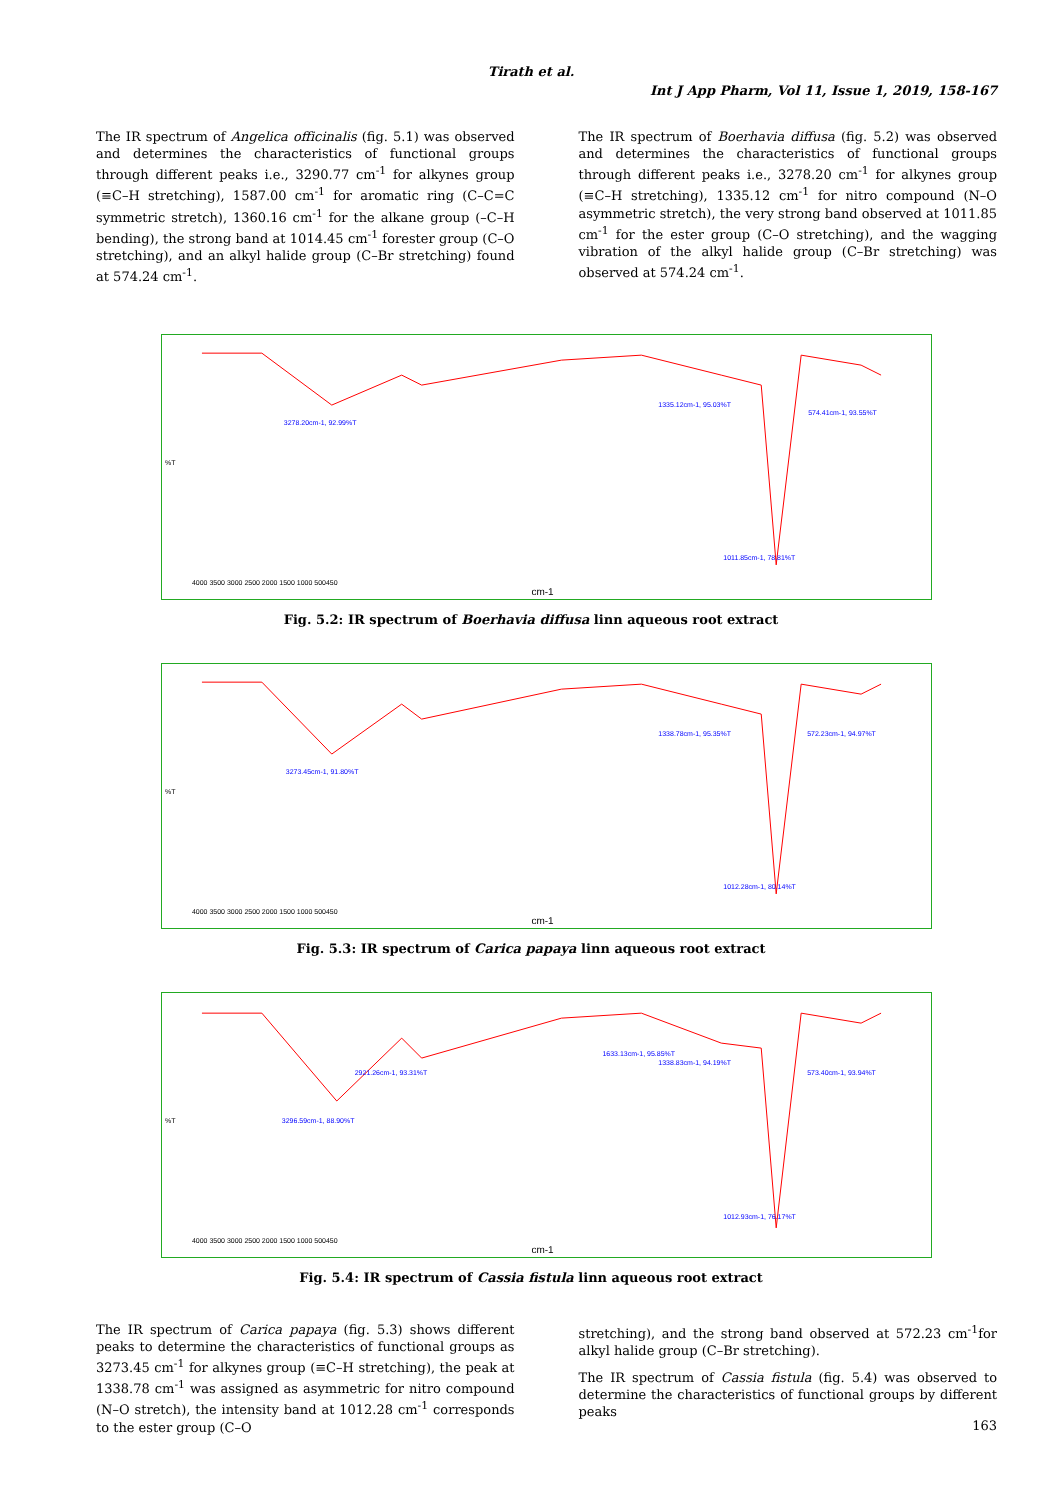Tirath et al.
Int J App Pharm, Vol 11, Issue 1, 2019, 158-167
The IR spectrum of Angelica officinalis (fig. 5.1) was observed and determines the characteristics of functional groups through different peaks i.e., 3290.77 cm<sup>-1</sup> for alkynes group (≡C–H stretching), 1587.00 cm<sup>-1</sup> for aromatic ring (C–C=C symmetric stretch), 1360.16 cm<sup>-1</sup> for the alkane group (–C–H bending), the strong band at 1014.45 cm<sup>-1</sup> forester group (C–O stretching), and an alkyl halide group (C–Br stretching) found at 574.24 cm<sup>-1</sup>.
The IR spectrum of Boerhavia diffusa (fig. 5.2) was observed and determines the characteristics of functional groups through different peaks i.e., 3278.20 cm<sup>-1</sup> for alkynes group (≡C–H stretching), 1335.12 cm<sup>-1</sup> for nitro compound (N–O asymmetric stretch), the very strong band observed at 1011.85 cm<sup>-1</sup> for the ester group (C–O stretching), and the wagging vibration of the alkyl halide group (C–Br stretching) was observed at 574.24 cm<sup>-1</sup>.
%T
cm-1
4000 3500 3000 2500 2000 1500 1000 500450
3278.20cm-1, 92.99%T
1335.12cm-1, 95.03%T
574.41cm-1, 93.55%T
1011.85cm-1, 78.81%T
Fig. 5.2: IR spectrum of Boerhavia diffusa linn aqueous root extract
%T
cm-1
4000 3500 3000 2500 2000 1500 1000 500450
3273.45cm-1, 91.80%T
1338.78cm-1, 95.35%T
572.23cm-1, 94.97%T
1012.28cm-1, 80.14%T
Fig. 5.3: IR spectrum of Carica papaya linn aqueous root extract
%T
cm-1
4000 3500 3000 2500 2000 1500 1000 500450
3296.59cm-1, 88.90%T
2921.26cm-1, 93.31%T
1633.13cm-1, 95.85%T
1338.83cm-1, 94.19%T
573.40cm-1, 93.94%T
1012.93cm-1, 76.17%T
Fig. 5.4: IR spectrum of Cassia fistula linn aqueous root extract
The IR spectrum of Carica papaya (fig. 5.3) shows different peaks to determine the characteristics of functional groups as 3273.45 cm<sup>-1</sup> for alkynes group (≡C–H stretching), the peak at 1338.78 cm<sup>-1</sup> was assigned as asymmetric for nitro compound (N–O stretch), the intensity band at 1012.28 cm<sup>-1</sup> corresponds to the ester group (C–O
stretching), and the strong band observed at 572.23 cm<sup>-1</sup>for alkyl halide group (C–Br stretching).
The IR spectrum of Cassia fistula (fig. 5.4) was observed to determine the characteristics of functional groups by different peaks
163